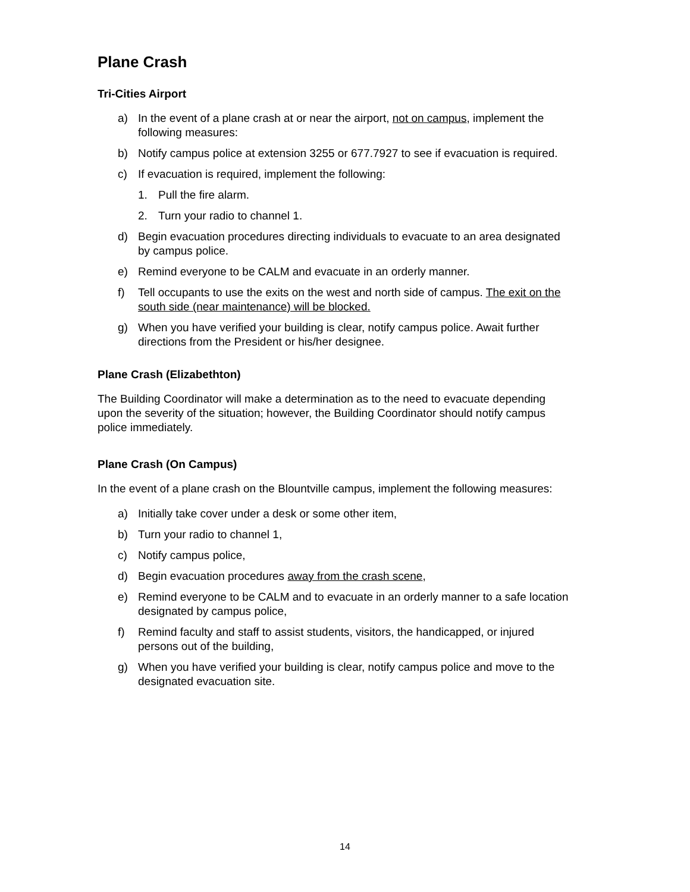Plane Crash
Tri-Cities Airport
a) In the event of a plane crash at or near the airport, not on campus, implement the following measures:
b) Notify campus police at extension 3255 or 677.7927 to see if evacuation is required.
c) If evacuation is required, implement the following:
1. Pull the fire alarm.
2. Turn your radio to channel 1.
d) Begin evacuation procedures directing individuals to evacuate to an area designated by campus police.
e) Remind everyone to be CALM and evacuate in an orderly manner.
f) Tell occupants to use the exits on the west and north side of campus. The exit on the south side (near maintenance) will be blocked.
g) When you have verified your building is clear, notify campus police. Await further directions from the President or his/her designee.
Plane Crash (Elizabethton)
The Building Coordinator will make a determination as to the need to evacuate depending upon the severity of the situation; however, the Building Coordinator should notify campus police immediately.
Plane Crash (On Campus)
In the event of a plane crash on the Blountville campus, implement the following measures:
a) Initially take cover under a desk or some other item,
b) Turn your radio to channel 1,
c) Notify campus police,
d) Begin evacuation procedures away from the crash scene,
e) Remind everyone to be CALM and to evacuate in an orderly manner to a safe location designated by campus police,
f) Remind faculty and staff to assist students, visitors, the handicapped, or injured persons out of the building,
g) When you have verified your building is clear, notify campus police and move to the designated evacuation site.
14